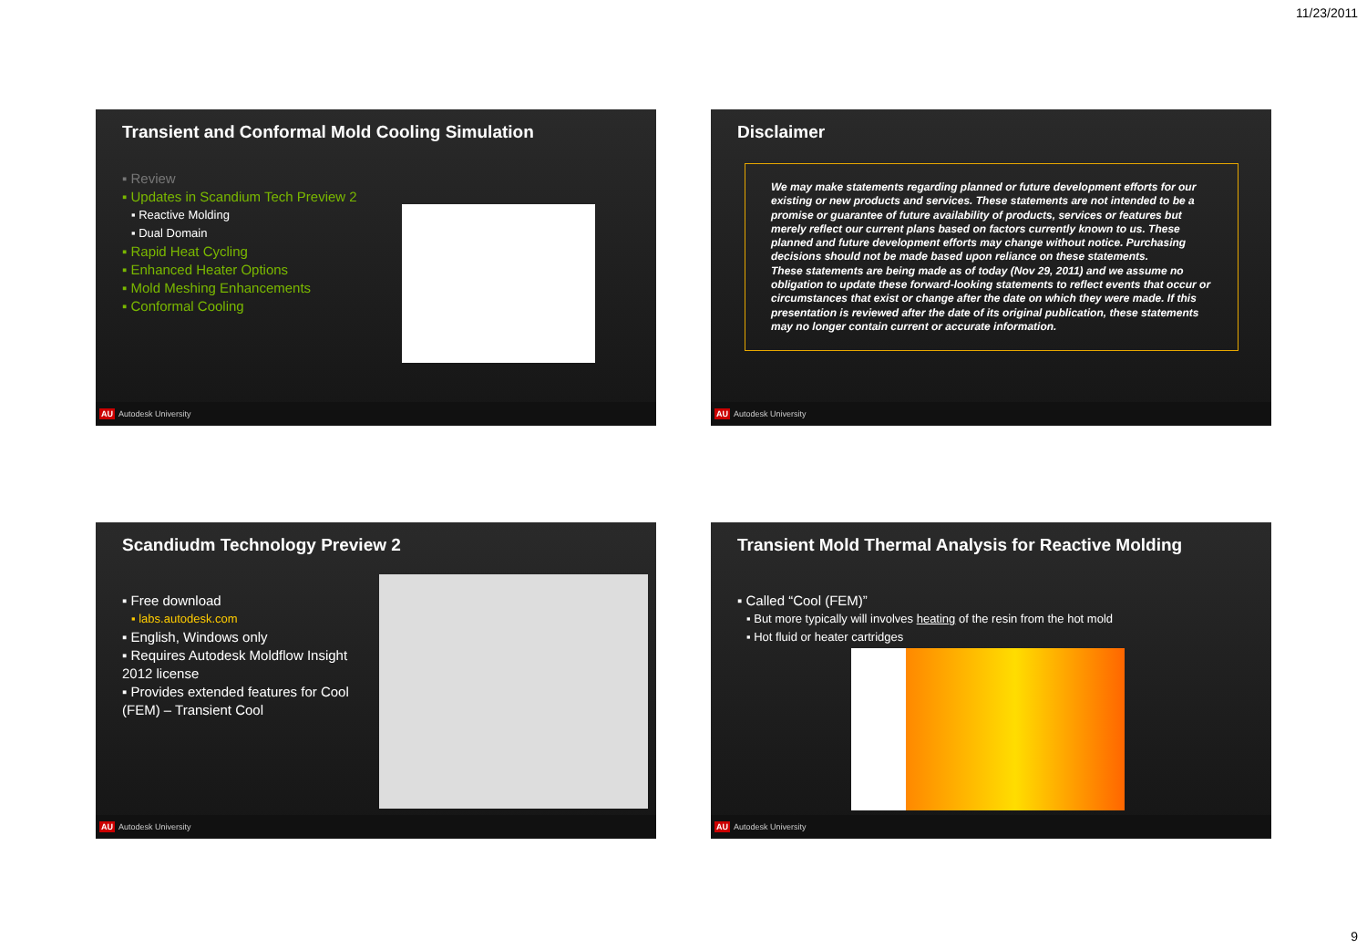11/23/2011
Transient and Conformal Mold Cooling Simulation
▪ Review
▪ Updates in Scandium Tech Preview 2
▪ Reactive Molding
▪ Dual Domain
▪ Rapid Heat Cycling
▪ Enhanced Heater Options
▪ Mold Meshing Enhancements
▪ Conformal Cooling
AU Autodesk University
Disclaimer
We may make statements regarding planned or future development efforts for our existing or new products and services. These statements are not intended to be a promise or guarantee of future availability of products, services or features but merely reflect our current plans based on factors currently known to us. These planned and future development efforts may change without notice. Purchasing decisions should not be made based upon reliance on these statements.
These statements are being made as of today (Nov 29, 2011) and we assume no obligation to update these forward-looking statements to reflect events that occur or circumstances that exist or change after the date on which they were made. If this presentation is reviewed after the date of its original publication, these statements may no longer contain current or accurate information.
AU Autodesk University
Scandiudm Technology Preview 2
▪ Free download
▪ labs.autodesk.com
▪ English, Windows only
▪ Requires Autodesk Moldflow Insight 2012 license
▪ Provides extended features for Cool (FEM) – Transient Cool
AU Autodesk University
Transient Mold Thermal Analysis for Reactive Molding
▪ Called “Cool (FEM)”
▪ But more typically will involves heating of the resin from the hot mold
▪ Hot fluid or heater cartridges
AU Autodesk University
9